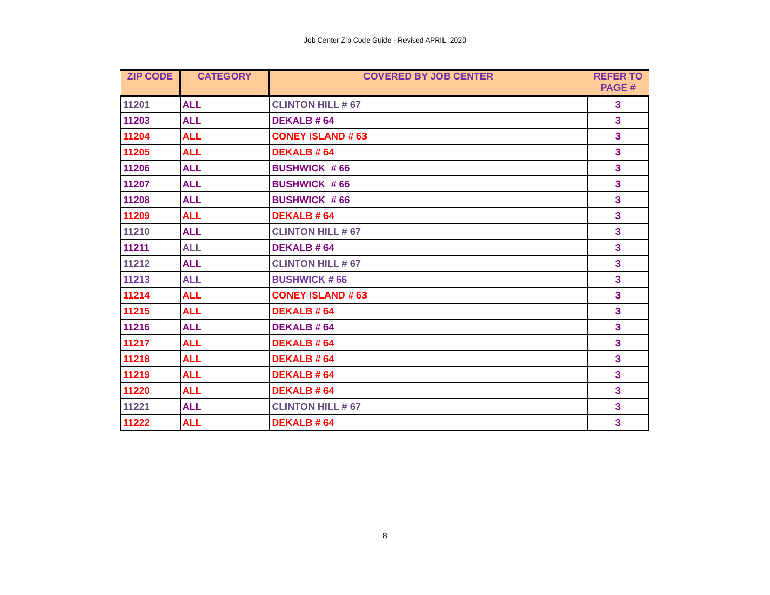Job Center Zip Code Guide - Revised APRIL 2020
| ZIP CODE | CATEGORY | COVERED BY JOB CENTER | REFER TO PAGE # |
| --- | --- | --- | --- |
| 11201 | ALL | CLINTON HILL # 67 | 3 |
| 11203 | ALL | DEKALB # 64 | 3 |
| 11204 | ALL | CONEY ISLAND # 63 | 3 |
| 11205 | ALL | DEKALB # 64 | 3 |
| 11206 | ALL | BUSHWICK # 66 | 3 |
| 11207 | ALL | BUSHWICK # 66 | 3 |
| 11208 | ALL | BUSHWICK # 66 | 3 |
| 11209 | ALL | DEKALB # 64 | 3 |
| 11210 | ALL | CLINTON HILL # 67 | 3 |
| 11211 | ALL | DEKALB # 64 | 3 |
| 11212 | ALL | CLINTON HILL # 67 | 3 |
| 11213 | ALL | BUSHWICK # 66 | 3 |
| 11214 | ALL | CONEY ISLAND # 63 | 3 |
| 11215 | ALL | DEKALB # 64 | 3 |
| 11216 | ALL | DEKALB # 64 | 3 |
| 11217 | ALL | DEKALB # 64 | 3 |
| 11218 | ALL | DEKALB # 64 | 3 |
| 11219 | ALL | DEKALB # 64 | 3 |
| 11220 | ALL | DEKALB # 64 | 3 |
| 11221 | ALL | CLINTON HILL # 67 | 3 |
| 11222 | ALL | DEKALB # 64 | 3 |
8